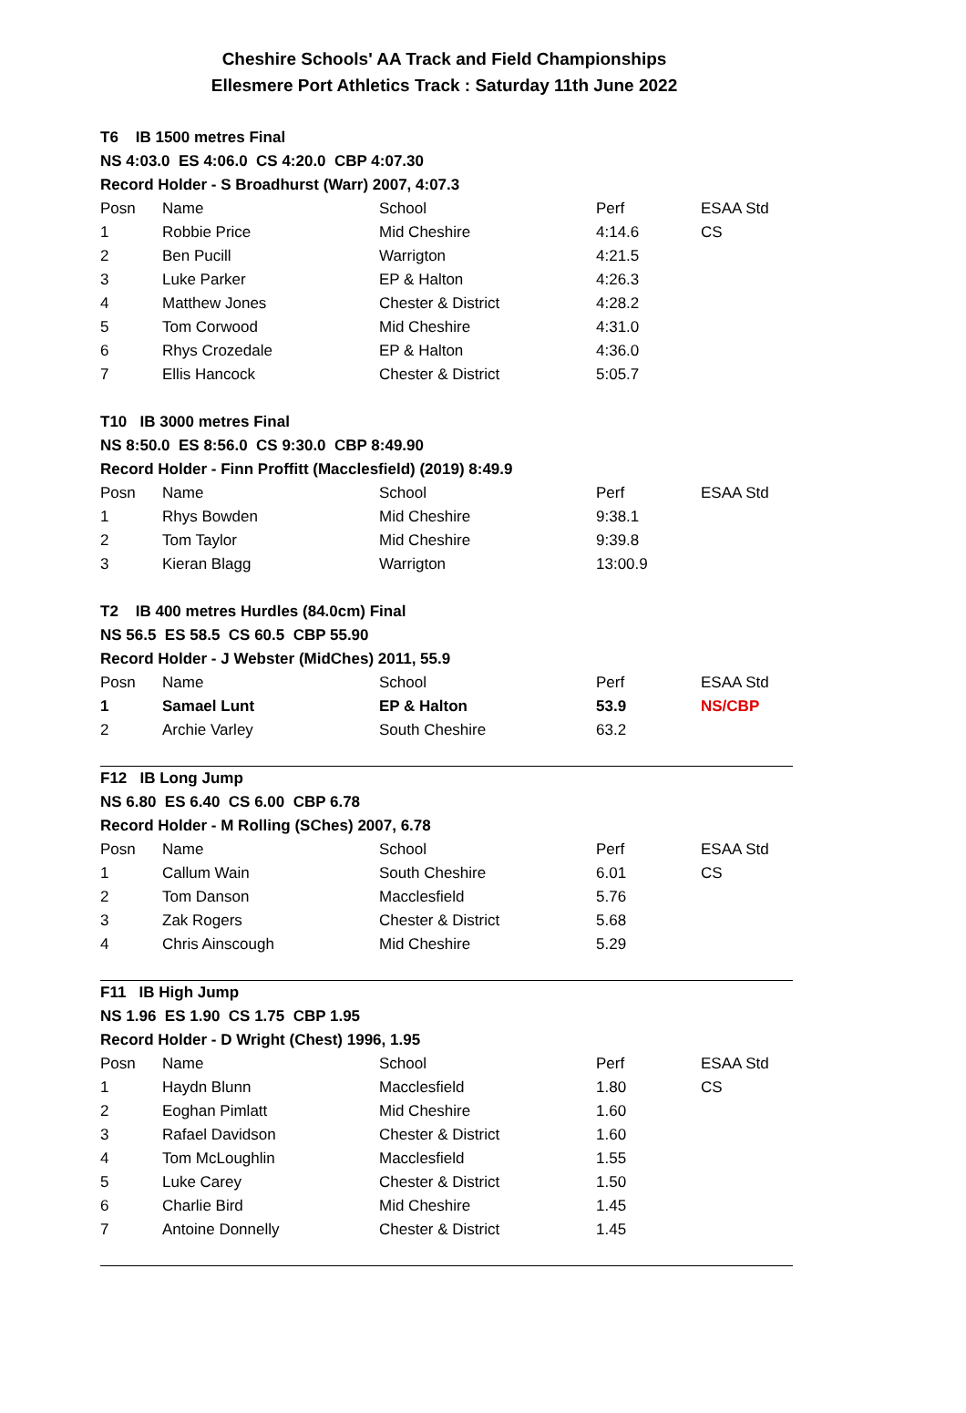Cheshire Schools' AA Track and Field Championships
Ellesmere Port Athletics Track : Saturday 11th June 2022
| T6 IB 1500 metres Final | | | | |
| NS 4:03.0 ES 4:06.0 CS 4:20.0 CBP 4:07.30 | | | | |
| Record Holder - S Broadhurst (Warr) 2007, 4:07.3 | | | | |
| Posn | Name | School | Perf | ESAA Std |
| 1 | Robbie Price | Mid Cheshire | 4:14.6 | CS |
| 2 | Ben Pucill | Warrigton | 4:21.5 | |
| 3 | Luke Parker | EP & Halton | 4:26.3 | |
| 4 | Matthew Jones | Chester & District | 4:28.2 | |
| 5 | Tom Corwood | Mid Cheshire | 4:31.0 | |
| 6 | Rhys Crozedale | EP & Halton | 4:36.0 | |
| 7 | Ellis Hancock | Chester & District | 5:05.7 | |
| T10 IB 3000 metres Final | | | | |
| NS 8:50.0 ES 8:56.0 CS 9:30.0 CBP 8:49.90 | | | | |
| Record Holder - Finn Proffitt (Macclesfield) (2019) 8:49.9 | | | | |
| Posn | Name | School | Perf | ESAA Std |
| 1 | Rhys Bowden | Mid Cheshire | 9:38.1 | |
| 2 | Tom Taylor | Mid Cheshire | 9:39.8 | |
| 3 | Kieran Blagg | Warrigton | 13:00.9 | |
| T2 IB 400 metres Hurdles (84.0cm) Final | | | | |
| NS 56.5 ES 58.5 CS 60.5 CBP 55.90 | | | | |
| Record Holder - J Webster (MidChes) 2011, 55.9 | | | | |
| Posn | Name | School | Perf | ESAA Std |
| 1 | Samael Lunt | EP & Halton | 53.9 | NS/CBP |
| 2 | Archie Varley | South Cheshire | 63.2 | |
| F12 IB Long Jump | | | | |
| NS 6.80 ES 6.40 CS 6.00 CBP 6.78 | | | | |
| Record Holder - M Rolling (SChes) 2007, 6.78 | | | | |
| Posn | Name | School | Perf | ESAA Std |
| 1 | Callum Wain | South Cheshire | 6.01 | CS |
| 2 | Tom Danson | Macclesfield | 5.76 | |
| 3 | Zak Rogers | Chester & District | 5.68 | |
| 4 | Chris Ainscough | Mid Cheshire | 5.29 | |
| F11 IB High Jump | | | | |
| NS 1.96 ES 1.90 CS 1.75 CBP 1.95 | | | | |
| Record Holder - D Wright (Chest) 1996, 1.95 | | | | |
| Posn | Name | School | Perf | ESAA Std |
| 1 | Haydn Blunn | Macclesfield | 1.80 | CS |
| 2 | Eoghan Pimlatt | Mid Cheshire | 1.60 | |
| 3 | Rafael Davidson | Chester & District | 1.60 | |
| 4 | Tom McLoughlin | Macclesfield | 1.55 | |
| 5 | Luke Carey | Chester & District | 1.50 | |
| 6 | Charlie Bird | Mid Cheshire | 1.45 | |
| 7 | Antoine Donnelly | Chester & District | 1.45 | |